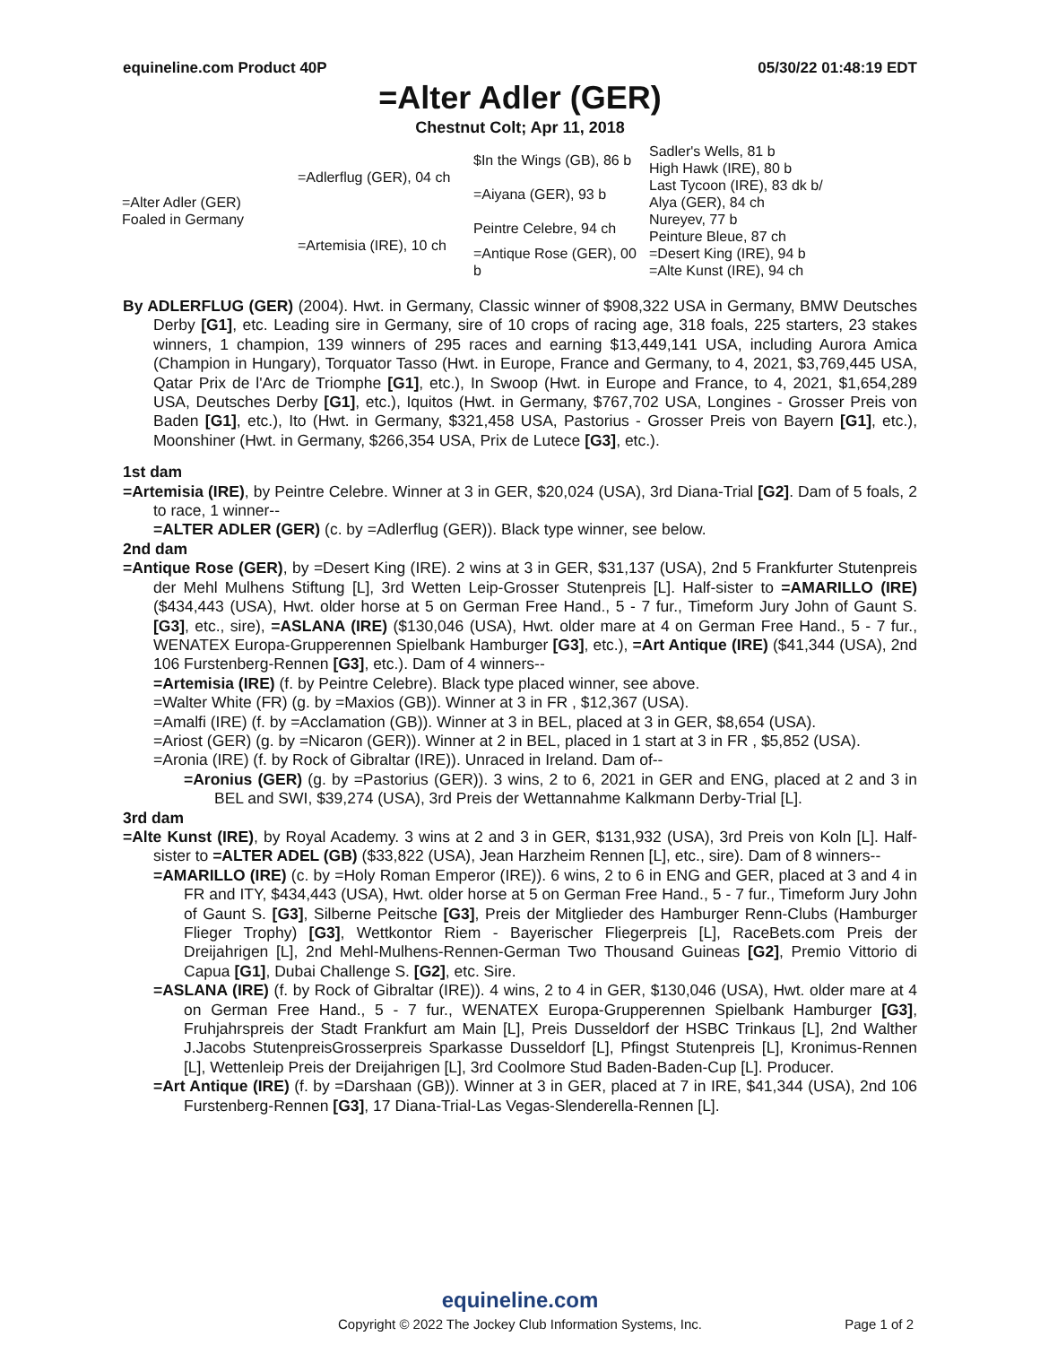equineline.com Product 40P 05/30/22 01:48:19 EDT
=Alter Adler (GER)
Chestnut Colt; Apr 11, 2018
| =Alter Adler (GER) Foaled in Germany | =Adlerflug (GER), 04 ch | $In the Wings (GB), 86 b | Sadler's Wells, 81 b |
| | | | High Hawk (IRE), 80 b |
| | | =Aiyana (GER), 93 b | Last Tycoon (IRE), 83 dk b/ |
| | | | Alya (GER), 84 ch |
| | =Artemisia (IRE), 10 ch | Peintre Celebre, 94 ch | Nureyev, 77 b |
| | | | Peinture Bleue, 87 ch |
| | | =Antique Rose (GER), 00 b | =Desert King (IRE), 94 b |
| | | | =Alte Kunst (IRE), 94 ch |
By ADLERFLUG (GER) (2004). Hwt. in Germany, Classic winner of $908,322 USA in Germany, BMW Deutsches Derby [G1], etc. Leading sire in Germany, sire of 10 crops of racing age, 318 foals, 225 starters, 23 stakes winners, 1 champion, 139 winners of 295 races and earning $13,449,141 USA, including Aurora Amica (Champion in Hungary), Torquator Tasso (Hwt. in Europe, France and Germany, to 4, 2021, $3,769,445 USA, Qatar Prix de l'Arc de Triomphe [G1], etc.), In Swoop (Hwt. in Europe and France, to 4, 2021, $1,654,289 USA, Deutsches Derby [G1], etc.), Iquitos (Hwt. in Germany, $767,702 USA, Longines - Grosser Preis von Baden [G1], etc.), Ito (Hwt. in Germany, $321,458 USA, Pastorius - Grosser Preis von Bayern [G1], etc.), Moonshiner (Hwt. in Germany, $266,354 USA, Prix de Lutece [G3], etc.).
1st dam
=Artemisia (IRE), by Peintre Celebre. Winner at 3 in GER, $20,024 (USA), 3rd Diana-Trial [G2]. Dam of 5 foals, 2 to race, 1 winner--
=ALTER ADLER (GER) (c. by =Adlerflug (GER)). Black type winner, see below.
2nd dam
=Antique Rose (GER), by =Desert King (IRE). 2 wins at 3 in GER, $31,137 (USA), 2nd 5 Frankfurter Stutenpreis der Mehl Mulhens Stiftung [L], 3rd Wetten Leip-Grosser Stutenpreis [L]. Half-sister to =AMARILLO (IRE) ($434,443 (USA), Hwt. older horse at 5 on German Free Hand., 5 - 7 fur., Timeform Jury John of Gaunt S. [G3], etc., sire), =ASLANA (IRE) ($130,046 (USA), Hwt. older mare at 4 on German Free Hand., 5 - 7 fur., WENATEX Europa-Grupperennen Spielbank Hamburger [G3], etc.), =Art Antique (IRE) ($41,344 (USA), 2nd 106 Furstenberg-Rennen [G3], etc.). Dam of 4 winners--
=Artemisia (IRE) (f. by Peintre Celebre). Black type placed winner, see above.
=Walter White (FR) (g. by =Maxios (GB)). Winner at 3 in FR , $12,367 (USA).
=Amalfi (IRE) (f. by =Acclamation (GB)). Winner at 3 in BEL, placed at 3 in GER, $8,654 (USA).
=Ariost (GER) (g. by =Nicaron (GER)). Winner at 2 in BEL, placed in 1 start at 3 in FR , $5,852 (USA).
=Aronia (IRE) (f. by Rock of Gibraltar (IRE)). Unraced in Ireland. Dam of--
=Aronius (GER) (g. by =Pastorius (GER)). 3 wins, 2 to 6, 2021 in GER and ENG, placed at 2 and 3 in BEL and SWI, $39,274 (USA), 3rd Preis der Wettannahme Kalkmann Derby-Trial [L].
3rd dam
=Alte Kunst (IRE), by Royal Academy. 3 wins at 2 and 3 in GER, $131,932 (USA), 3rd Preis von Koln [L]. Half-sister to =ALTER ADEL (GB) ($33,822 (USA), Jean Harzheim Rennen [L], etc., sire). Dam of 8 winners--
=AMARILLO (IRE) (c. by =Holy Roman Emperor (IRE)). 6 wins, 2 to 6 in ENG and GER, placed at 3 and 4 in FR and ITY, $434,443 (USA), Hwt. older horse at 5 on German Free Hand., 5 - 7 fur., Timeform Jury John of Gaunt S. [G3], Silberne Peitsche [G3], Preis der Mitglieder des Hamburger Renn-Clubs (Hamburger Flieger Trophy) [G3], Wettkontor Riem - Bayerischer Fliegerpreis [L], RaceBets.com Preis der Dreijahrigen [L], 2nd Mehl-Mulhens-Rennen-German Two Thousand Guineas [G2], Premio Vittorio di Capua [G1], Dubai Challenge S. [G2], etc. Sire.
=ASLANA (IRE) (f. by Rock of Gibraltar (IRE)). 4 wins, 2 to 4 in GER, $130,046 (USA), Hwt. older mare at 4 on German Free Hand., 5 - 7 fur., WENATEX Europa-Grupperennen Spielbank Hamburger [G3], Fruhjahrspreis der Stadt Frankfurt am Main [L], Preis Dusseldorf der HSBC Trinkaus [L], 2nd Walther J.Jacobs StutenpreisGrosserpreis Sparkasse Dusseldorf [L], Pfingst Stutenpreis [L], Kronimus-Rennen [L], Wettenleip Preis der Dreijahrigen [L], 3rd Coolmore Stud Baden-Baden-Cup [L]. Producer.
=Art Antique (IRE) (f. by =Darshaan (GB)). Winner at 3 in GER, placed at 7 in IRE, $41,344 (USA), 2nd 106 Furstenberg-Rennen [G3], 17 Diana-Trial-Las Vegas-Slenderella-Rennen [L].
equineline.com
Copyright © 2022 The Jockey Club Information Systems, Inc. Page 1 of 2